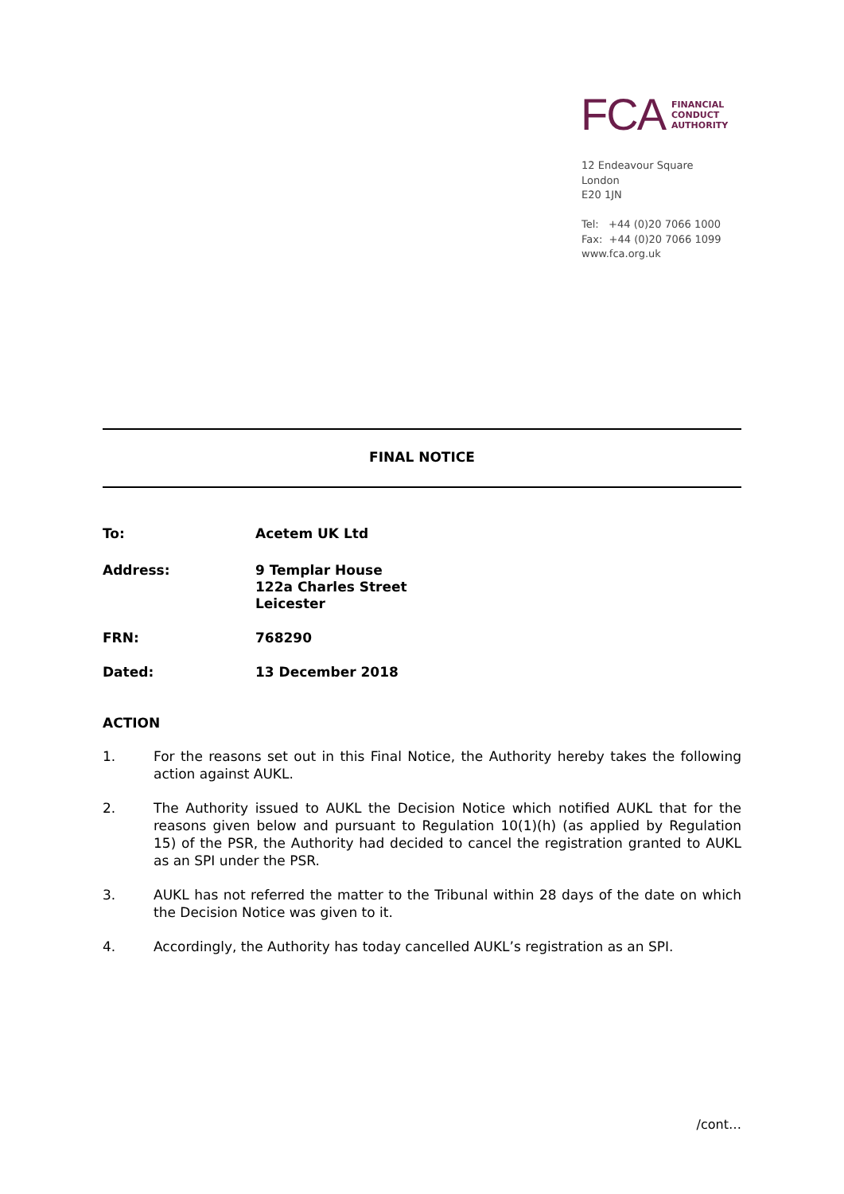FCA
FINANCIAL
CONDUCT
AUTHORITY
12 Endeavour Square
London
E20 1JN
Tel: +44 (0)20 7066 1000
Fax: +44 (0)20 7066 1099
www.fca.org.uk
FINAL NOTICE
To: Acetem UK Ltd
Address: 9 Templar House
122a Charles Street
Leicester
FRN: 768290
Dated: 13 December 2018
ACTION
1. For the reasons set out in this Final Notice, the Authority hereby takes the following action against AUKL.
2. The Authority issued to AUKL the Decision Notice which notified AUKL that for the reasons given below and pursuant to Regulation 10(1)(h) (as applied by Regulation 15) of the PSR, the Authority had decided to cancel the registration granted to AUKL as an SPI under the PSR.
3. AUKL has not referred the matter to the Tribunal within 28 days of the date on which the Decision Notice was given to it.
4. Accordingly, the Authority has today cancelled AUKL’s registration as an SPI.
/cont…